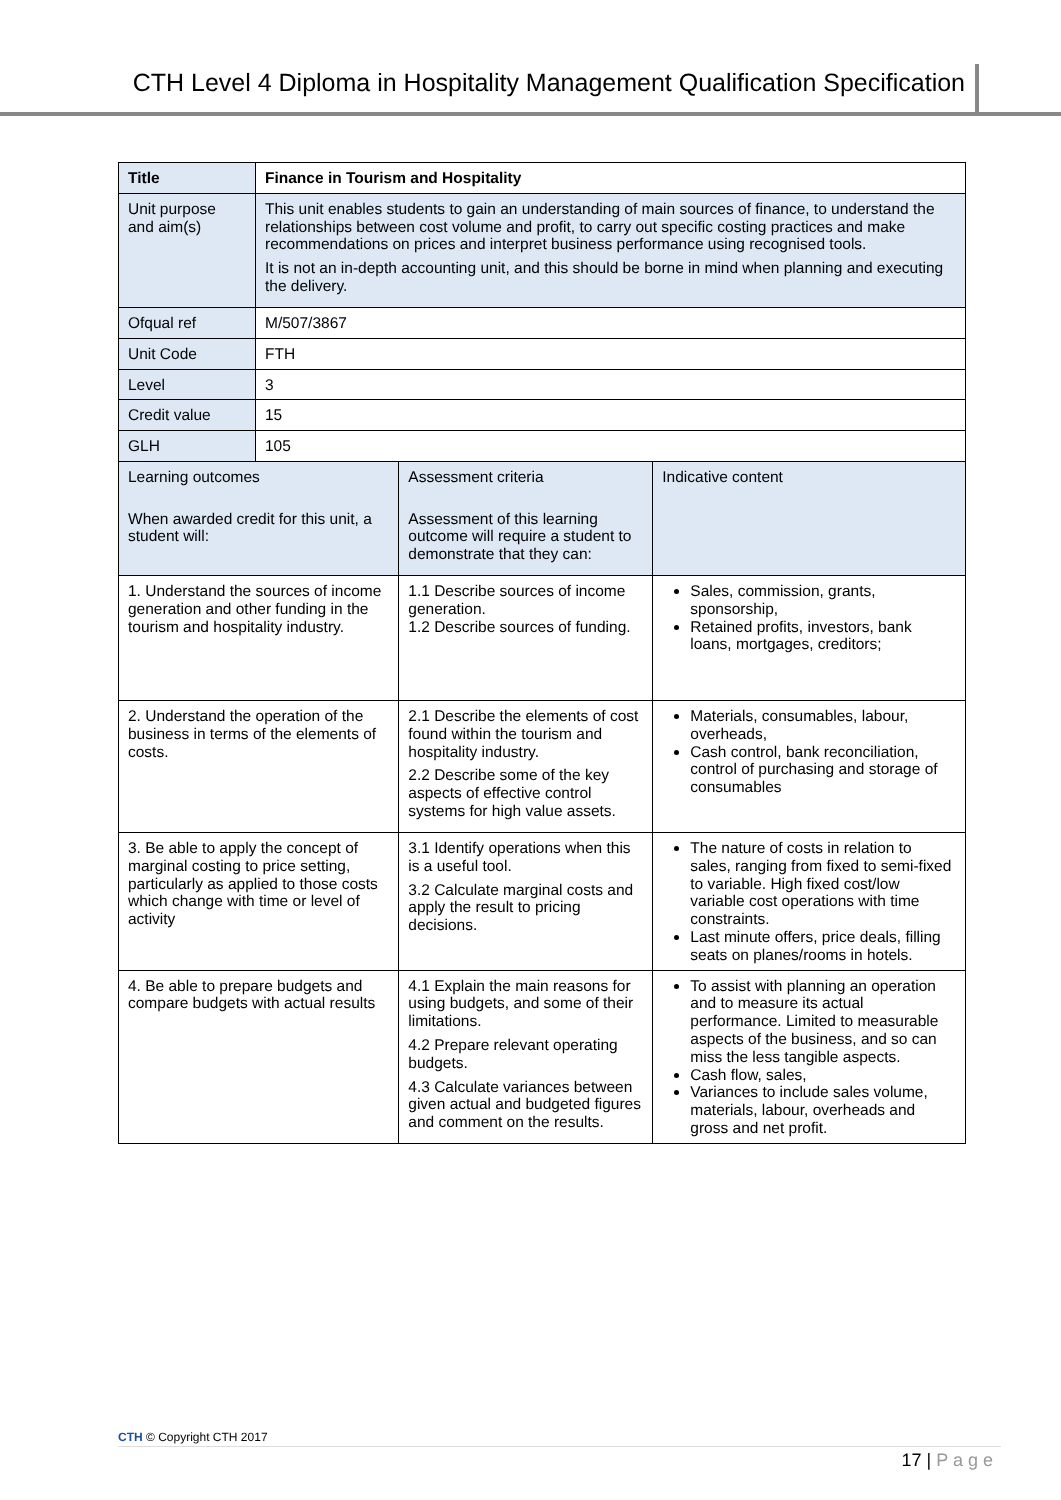CTH Level 4 Diploma in Hospitality Management Qualification Specification
| Title | Finance in Tourism and Hospitality | | |
| Unit purpose and aim(s) | This unit enables students to gain an understanding of main sources of finance, to understand the relationships between cost volume and profit, to carry out specific costing practices and make recommendations on prices and interpret business performance using recognised tools. It is not an in-depth accounting unit, and this should be borne in mind when planning and executing the delivery. | | |
| Ofqual ref | M/507/3867 | | |
| Unit Code | FTH | | |
| Level | 3 | | |
| Credit value | 15 | | |
| GLH | 105 | | |
| Learning outcomes When awarded credit for this unit, a student will: | | Assessment criteria Assessment of this learning outcome will require a student to demonstrate that they can: | Indicative content |
| 1. Understand the sources of income generation and other funding in the tourism and hospitality industry. | | 1.1 Describe sources of income generation. 1.2 Describe sources of funding. | Sales, commission, grants, sponsorship, Retained profits, investors, bank loans, mortgages, creditors; |
| 2. Understand the operation of the business in terms of the elements of costs. | | 2.1 Describe the elements of cost found within the tourism and hospitality industry. 2.2 Describe some of the key aspects of effective control systems for high value assets. | Materials, consumables, labour, overheads, Cash control, bank reconciliation, control of purchasing and storage of consumables |
| 3. Be able to apply the concept of marginal costing to price setting, particularly as applied to those costs which change with time or level of activity | | 3.1 Identify operations when this is a useful tool. 3.2 Calculate marginal costs and apply the result to pricing decisions. | The nature of costs in relation to sales, ranging from fixed to semi-fixed to variable. High fixed cost/low variable cost operations with time constraints. Last minute offers, price deals, filling seats on planes/rooms in hotels. |
| 4. Be able to prepare budgets and compare budgets with actual results | | 4.1 Explain the main reasons for using budgets, and some of their limitations. 4.2 Prepare relevant operating budgets. 4.3 Calculate variances between given actual and budgeted figures and comment on the results. | To assist with planning an operation and to measure its actual performance. Limited to measurable aspects of the business, and so can miss the less tangible aspects. Cash flow, sales, Variances to include sales volume, materials, labour, overheads and gross and net profit. |
CTH © Copyright CTH 2017
17 | P a g e